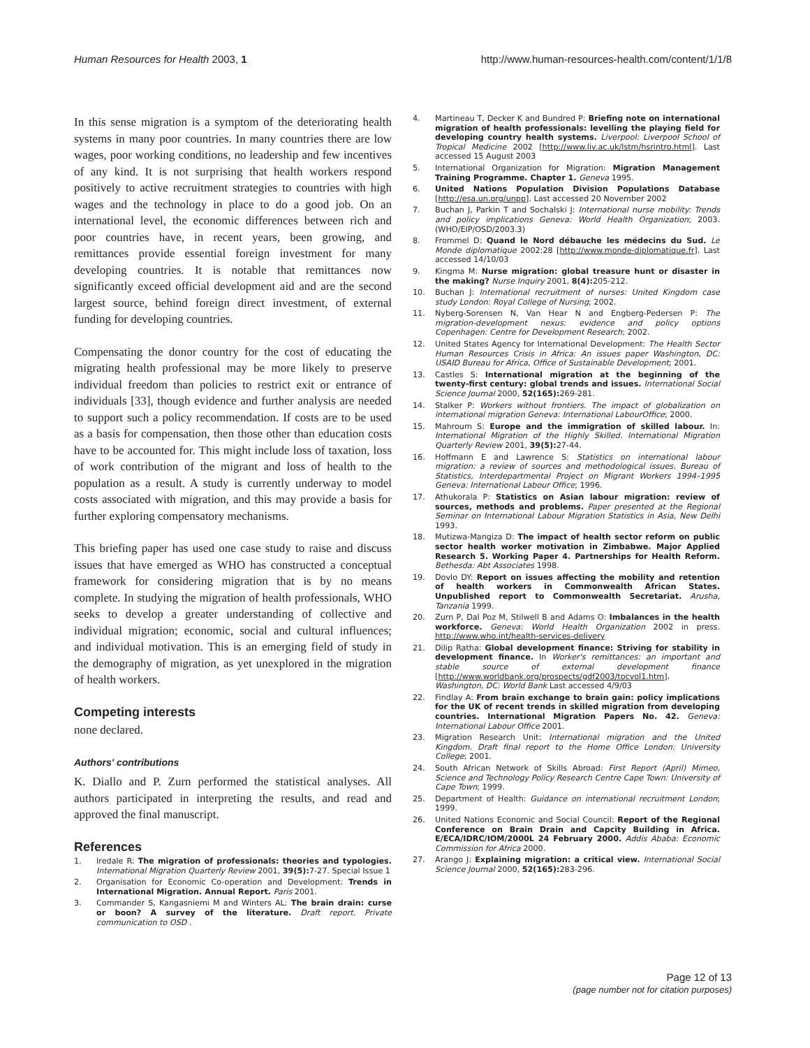Human Resources for Health 2003, 1
http://www.human-resources-health.com/content/1/1/8
In this sense migration is a symptom of the deteriorating health systems in many poor countries. In many countries there are low wages, poor working conditions, no leadership and few incentives of any kind. It is not surprising that health workers respond positively to active recruitment strategies to countries with high wages and the technology in place to do a good job. On an international level, the economic differences between rich and poor countries have, in recent years, been growing, and remittances provide essential foreign investment for many developing countries. It is notable that remittances now significantly exceed official development aid and are the second largest source, behind foreign direct investment, of external funding for developing countries.
Compensating the donor country for the cost of educating the migrating health professional may be more likely to preserve individual freedom than policies to restrict exit or entrance of individuals [33], though evidence and further analysis are needed to support such a policy recommendation. If costs are to be used as a basis for compensation, then those other than education costs have to be accounted for. This might include loss of taxation, loss of work contribution of the migrant and loss of health to the population as a result. A study is currently underway to model costs associated with migration, and this may provide a basis for further exploring compensatory mechanisms.
This briefing paper has used one case study to raise and discuss issues that have emerged as WHO has constructed a conceptual framework for considering migration that is by no means complete. In studying the migration of health professionals, WHO seeks to develop a greater understanding of collective and individual migration; economic, social and cultural influences; and individual motivation. This is an emerging field of study in the demography of migration, as yet unexplored in the migration of health workers.
Competing interests
none declared.
Authors' contributions
K. Diallo and P. Zurn performed the statistical analyses. All authors participated in interpreting the results, and read and approved the final manuscript.
References
1. Iredale R: The migration of professionals: theories and typologies. International Migration Quarterly Review 2001, 39(5): 7-27. Special Issue 1
2. Organisation for Economic Co-operation and Development: Trends in International Migration. Annual Report. Paris 2001.
3. Commander S, Kangasniemi M and Winters AL: The brain drain: curse or boon? A survey of the literature. Draft report. Private communication to OSD .
4. Martineau T, Decker K and Bundred P: Briefing note on international migration of health professionals: levelling the playing field for developing country health systems. Liverpool: Liverpool School of Tropical Medicine 2002 [http://www.liv.ac.uk/lstm/hsrintro.html]. Last accessed 15 August 2003
5. International Organization for Migration: Migration Management Training Programme. Chapter 1. Geneva 1995.
6. United Nations Population Division Populations Database [http://esa.un.org/unpp]. Last accessed 20 November 2002
7. Buchan J, Parkin T and Sochalski J: International nurse mobility: Trends and policy implications Geneva: World Health Organization; 2003. (WHO/EIP/OSD/2003.3)
8. Frommel D: Quand le Nord débauche les médecins du Sud. Le Monde diplomatique 2002:28 [http://www.monde-diplomatique.fr]. Last accessed 14/10/03
9. Kingma M: Nurse migration: global treasure hunt or disaster in the making? Nurse Inquiry 2001, 8(4): 205-212.
10. Buchan J: International recruitment of nurses: United Kingdom case study London: Royal College of Nursing; 2002.
11. Nyberg-Sorensen N, Van Hear N and Engberg-Pedersen P: The migration-development nexus: evidence and policy options Copenhagen: Centre for Development Research; 2002.
12. United States Agency for International Development: The Health Sector Human Resources Crisis in Africa: An issues paper Washington, DC: USAID Bureau for Africa, Office of Sustainable Development; 2001.
13. Castles S: International migration at the beginning of the twenty-first century: global trends and issues. International Social Science Journal 2000, 52(165): 269-281.
14. Stalker P: Workers without frontiers. The impact of globalization on international migration Geneva: International LabourOffice; 2000.
15. Mahroum S: Europe and the immigration of skilled labour. In: International Migration of the Highly Skilled. International Migration Quarterly Review 2001, 39(5): 27-44.
16. Hoffmann E and Lawrence S: Statistics on international labour migration: a review of sources and methodological issues. Bureau of Statistics, Interdepartmental Project on Migrant Workers 1994–1995 Geneva: International Labour Office; 1996.
17. Athukorala P: Statistics on Asian labour migration: review of sources, methods and problems. Paper presented at the Regional Seminar on International Labour Migration Statistics in Asia, New Delhi 1993.
18. Mutizwa-Mangiza D: The impact of health sector reform on public sector health worker motivation in Zimbabwe. Major Applied Research 5. Working Paper 4. Partnerships for Health Reform. Bethesda: Abt Associates 1998.
19. Dovlo DY: Report on issues affecting the mobility and retention of health workers in Commonwealth African States. Unpublished report to Commonwealth Secretariat. Arusha, Tanzania 1999.
20. Zurn P, Dal Poz M, Stilwell B and Adams O: Imbalances in the health workforce. Geneva: World Health Organization 2002 in press. http://www.who.int/health-services-delivery
21. Dilip Ratha: Global development finance: Striving for stability in development finance. In Worker's remittances: an important and stable source of external development finance [http://www.worldbank.org/prospects/gdf2003/tocvol1.htm]. Washington, DC: World Bank Last accessed 4/9/03
22. Findlay A: From brain exchange to brain gain: policy implications for the UK of recent trends in skilled migration from developing countries. International Migration Papers No. 42. Geneva: International Labour Office 2001.
23. Migration Research Unit: International migration and the United Kingdom. Draft final report to the Home Office London: University College; 2001.
24. South African Network of Skills Abroad: First Report (April) Mimeo, Science and Technology Policy Research Centre Cape Town: University of Cape Town; 1999.
25. Department of Health: Guidance on international recruitment London; 1999.
26. United Nations Economic and Social Council: Report of the Regional Conference on Brain Drain and Capcity Building in Africa. E/ECA/IDRC/IOM/2000L 24 February 2000. Addis Ababa: Economic Commission for Africa 2000.
27. Arango J: Explaining migration: a critical view. International Social Science Journal 2000, 52(165): 283-296.
Page 12 of 13
(page number not for citation purposes)